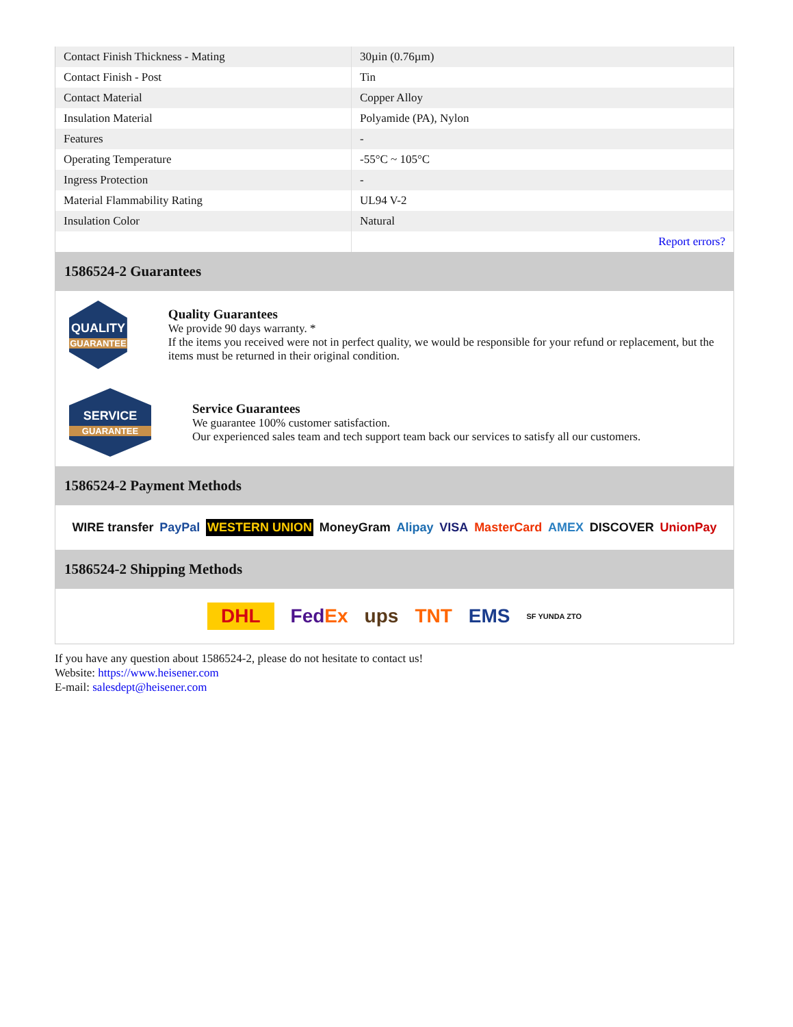| Contact Finish Thickness - Mating | 30µin (0.76µm) |
| Contact Finish - Post | Tin |
| Contact Material | Copper Alloy |
| Insulation Material | Polyamide (PA), Nylon |
| Features | - |
| Operating Temperature | -55°C ~ 105°C |
| Ingress Protection | - |
| Material Flammability Rating | UL94 V-2 |
| Insulation Color | Natural |
| | Report errors? |
1586524-2 Guarantees
QUALITY
GUARANTEE
Quality Guarantees
We provide 90 days warranty. *
If the items you received were not in perfect quality, we would be responsible for your refund or replacement, but the items must be returned in their original condition.
SERVICE
GUARANTEE
Service Guarantees
We guarantee 100% customer satisfaction.
Our experienced sales team and tech support team back our services to satisfy all our customers.
1586524-2 Payment Methods
WIRE transfer PayPal WESTERN UNION MoneyGram Alipay VISA MasterCard AMEX DISCOVER UnionPay
1586524-2 Shipping Methods
DHL FedEx ups TNT EMS SF YUNDA ZTO
If you have any question about 1586524-2, please do not hesitate to contact us!
Website: https://www.heisener.com
E-mail: salesdept@heisener.com